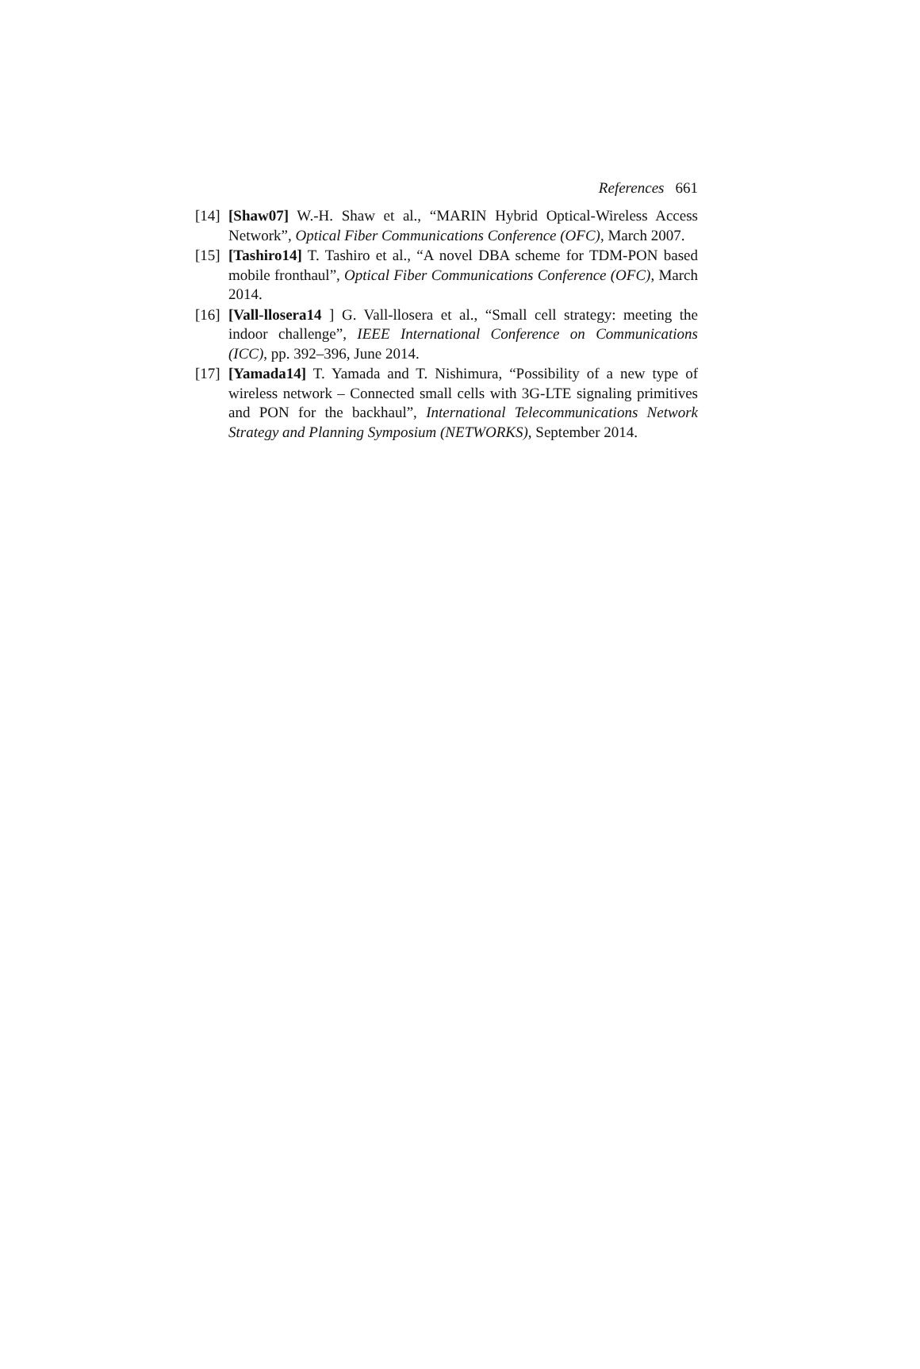References 661
[14] [Shaw07] W.-H. Shaw et al., “MARIN Hybrid Optical-Wireless Access Network”, Optical Fiber Communications Conference (OFC), March 2007.
[15] [Tashiro14] T. Tashiro et al., “A novel DBA scheme for TDM-PON based mobile fronthaul”, Optical Fiber Communications Conference (OFC), March 2014.
[16] [Vall-llosera14 ] G. Vall-llosera et al., “Small cell strategy: meeting the indoor challenge”, IEEE International Conference on Communications (ICC), pp. 392–396, June 2014.
[17] [Yamada14] T. Yamada and T. Nishimura, “Possibility of a new type of wireless network – Connected small cells with 3G-LTE signaling primitives and PON for the backhaul”, International Telecommunications Network Strategy and Planning Symposium (NETWORKS), September 2014.